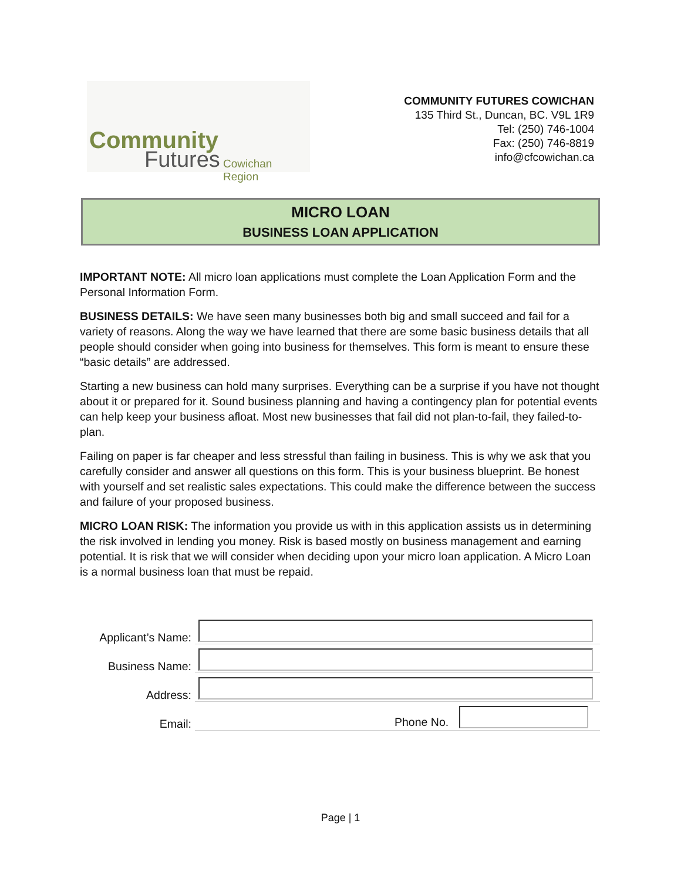Community
Futures Cowichan Region
COMMUNITY FUTURES COWICHAN
135 Third St., Duncan, BC. V9L 1R9
Tel: (250) 746-1004
Fax: (250) 746-8819
info@cfcowichan.ca
MICRO LOAN
BUSINESS LOAN APPLICATION
IMPORTANT NOTE: All micro loan applications must complete the Loan Application Form and the Personal Information Form.
BUSINESS DETAILS: We have seen many businesses both big and small succeed and fail for a variety of reasons. Along the way we have learned that there are some basic business details that all people should consider when going into business for themselves. This form is meant to ensure these “basic details” are addressed.
Starting a new business can hold many surprises. Everything can be a surprise if you have not thought about it or prepared for it. Sound business planning and having a contingency plan for potential events can help keep your business afloat. Most new businesses that fail did not plan-to-fail, they failed-to-plan.
Failing on paper is far cheaper and less stressful than failing in business. This is why we ask that you carefully consider and answer all questions on this form. This is your business blueprint. Be honest with yourself and set realistic sales expectations. This could make the difference between the success and failure of your proposed business.
MICRO LOAN RISK: The information you provide us with in this application assists us in determining the risk involved in lending you money. Risk is based mostly on business management and earning potential. It is risk that we will consider when deciding upon your micro loan application. A Micro Loan is a normal business loan that must be repaid.
Applicant’s Name:
Business Name:
Address:
Email:
Phone No.
Page | 1